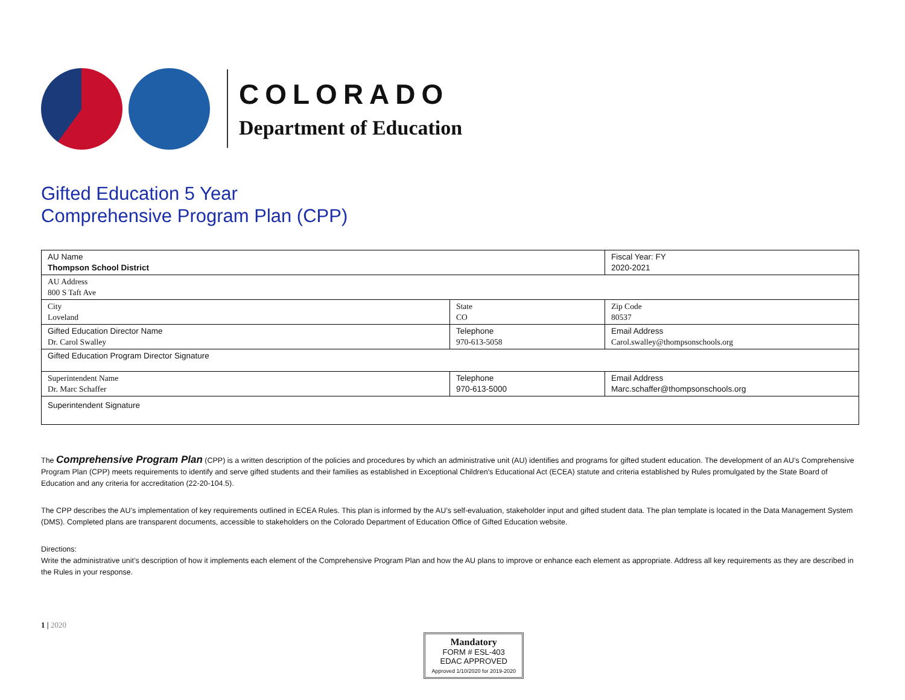COLORADO
Department of Education
Gifted Education 5 Year
Comprehensive Program Plan (CPP)
| AU Name Thompson School District | | Fiscal Year: FY 2020-2021 |
| AU Address 800 S Taft Ave | | |
| City Loveland | State CO | Zip Code 80537 |
| Gifted Education Director Name Dr. Carol Swalley | Telephone 970-613-5058 | Email Address Carol.swalley@thompsonschools.org |
| Gifted Education Program Director Signature | | |
| Superintendent Name Dr. Marc Schaffer | Telephone 970-613-5000 | Email Address Marc.schaffer@thompsonschools.org |
| Superintendent Signature | | |
The Comprehensive Program Plan (CPP) is a written description of the policies and procedures by which an administrative unit (AU) identifies and programs for gifted student education. The development of an AU’s Comprehensive Program Plan (CPP) meets requirements to identify and serve gifted students and their families as established in Exceptional Children's Educational Act (ECEA) statute and criteria established by Rules promulgated by the State Board of Education and any criteria for accreditation (22-20-104.5).
The CPP describes the AU’s implementation of key requirements outlined in ECEA Rules. This plan is informed by the AU’s self-evaluation, stakeholder input and gifted student data. The plan template is located in the Data Management System (DMS). Completed plans are transparent documents, accessible to stakeholders on the Colorado Department of Education Office of Gifted Education website.
Directions:
Write the administrative unit’s description of how it implements each element of the Comprehensive Program Plan and how the AU plans to improve or enhance each element as appropriate. Address all key requirements as they are described in the Rules in your response.
1 | 2020
Mandatory
FORM # ESL-403
EDAC APPROVED
Approved 1/10/2020 for 2019-2020